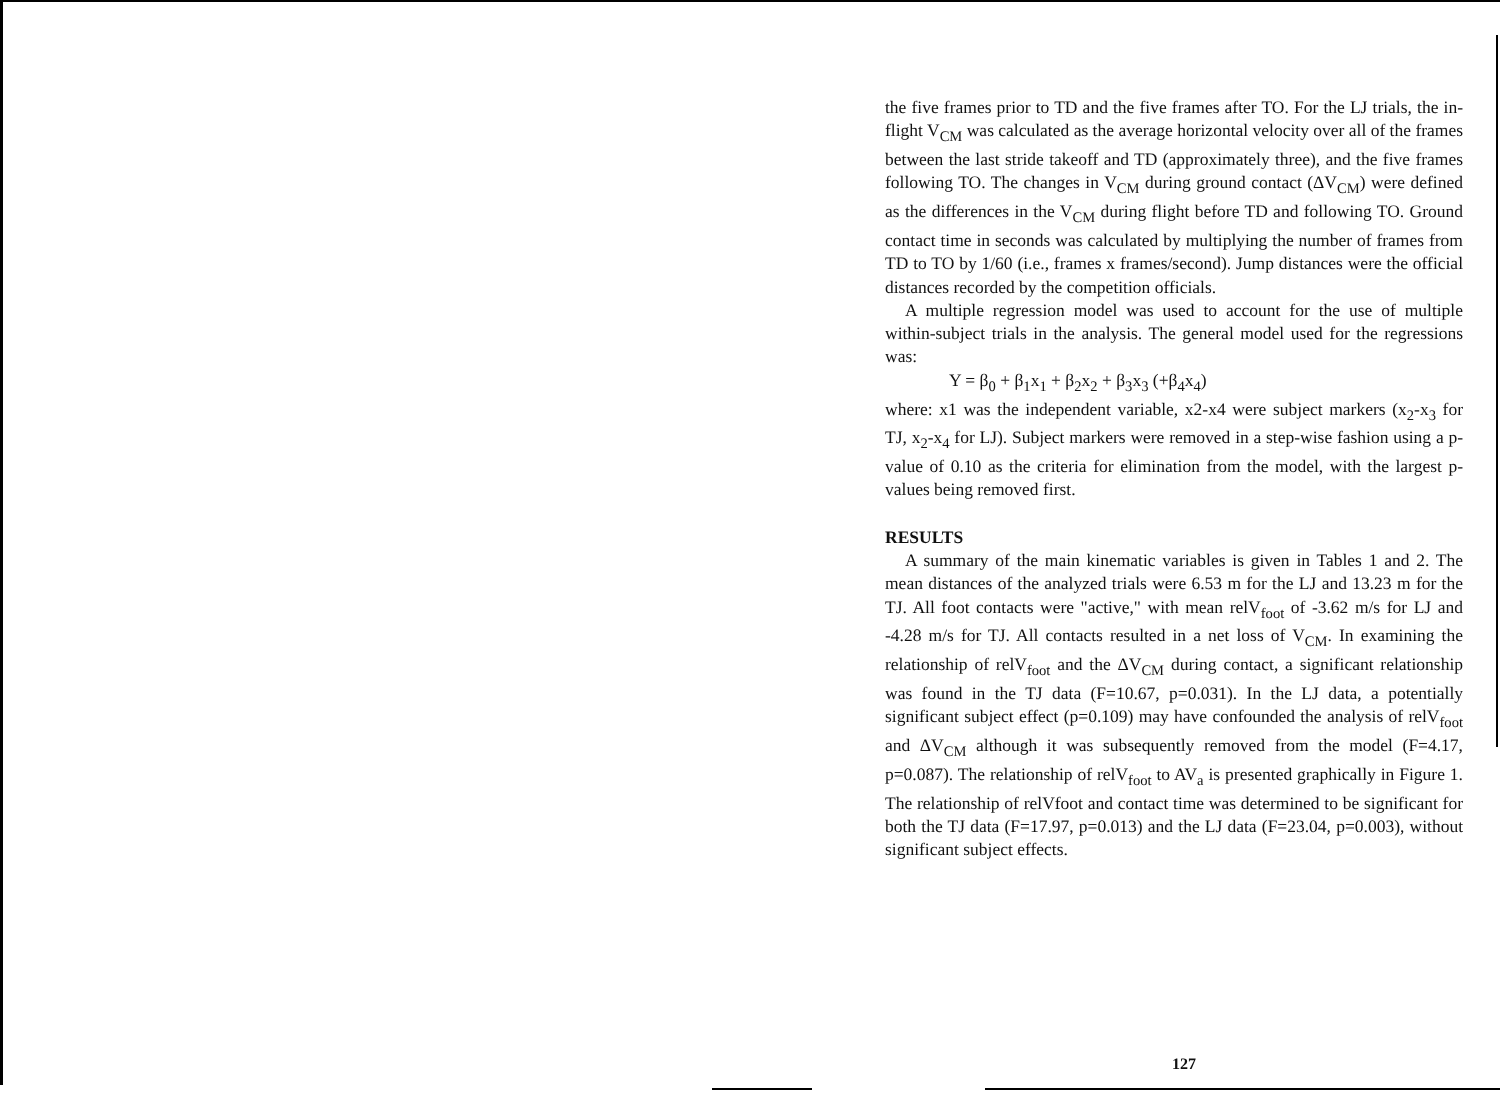the five frames prior to TD and the five frames after TO. For the LJ trials, the in-flight V<sub>CM</sub> was calculated as the average horizontal velocity over all of the frames between the last stride takeoff and TD (approximately three), and the five frames following TO. The changes in V<sub>CM</sub> during ground contact (ΔV<sub>CM</sub>) were defined as the differences in the V<sub>CM</sub> during flight before TD and following TO. Ground contact time in seconds was calculated by multiplying the number of frames from TD to TO by 1/60 (i.e., frames x frames/second). Jump distances were the official distances recorded by the competition officials.
A multiple regression model was used to account for the use of multiple within-subject trials in the analysis. The general model used for the regressions was:
Y = β<sub>0</sub> + β<sub>1</sub>x<sub>1</sub> + β<sub>2</sub>x<sub>2</sub> + β<sub>3</sub>x<sub>3</sub> (+β<sub>4</sub>x<sub>4</sub>)
where: x1 was the independent variable, x2-x4 were subject markers (x<sub>2</sub>-x<sub>3</sub> for TJ, x<sub>2</sub>-x<sub>4</sub> for LJ). Subject markers were removed in a step-wise fashion using a p-value of 0.10 as the criteria for elimination from the model, with the largest p-values being removed first.
RESULTS
A summary of the main kinematic variables is given in Tables 1 and 2. The mean distances of the analyzed trials were 6.53 m for the LJ and 13.23 m for the TJ. All foot contacts were "active," with mean relV<sub>foot</sub> of -3.62 m/s for LJ and -4.28 m/s for TJ. All contacts resulted in a net loss of V<sub>CM</sub>. In examining the relationship of relV<sub>foot</sub> and the ΔV<sub>CM</sub> during contact, a significant relationship was found in the TJ data (F=10.67, p=0.031). In the LJ data, a potentially significant subject effect (p=0.109) may have confounded the analysis of relV<sub>foot</sub> and ΔV<sub>CM</sub> although it was subsequently removed from the model (F=4.17, p=0.087). The relationship of relV<sub>foot</sub> to AV<sub>a</sub> is presented graphically in Figure 1. The relationship of relVfoot and contact time was determined to be significant for both the TJ data (F=17.97, p=0.013) and the LJ data (F=23.04, p=0.003), without significant subject effects.
127